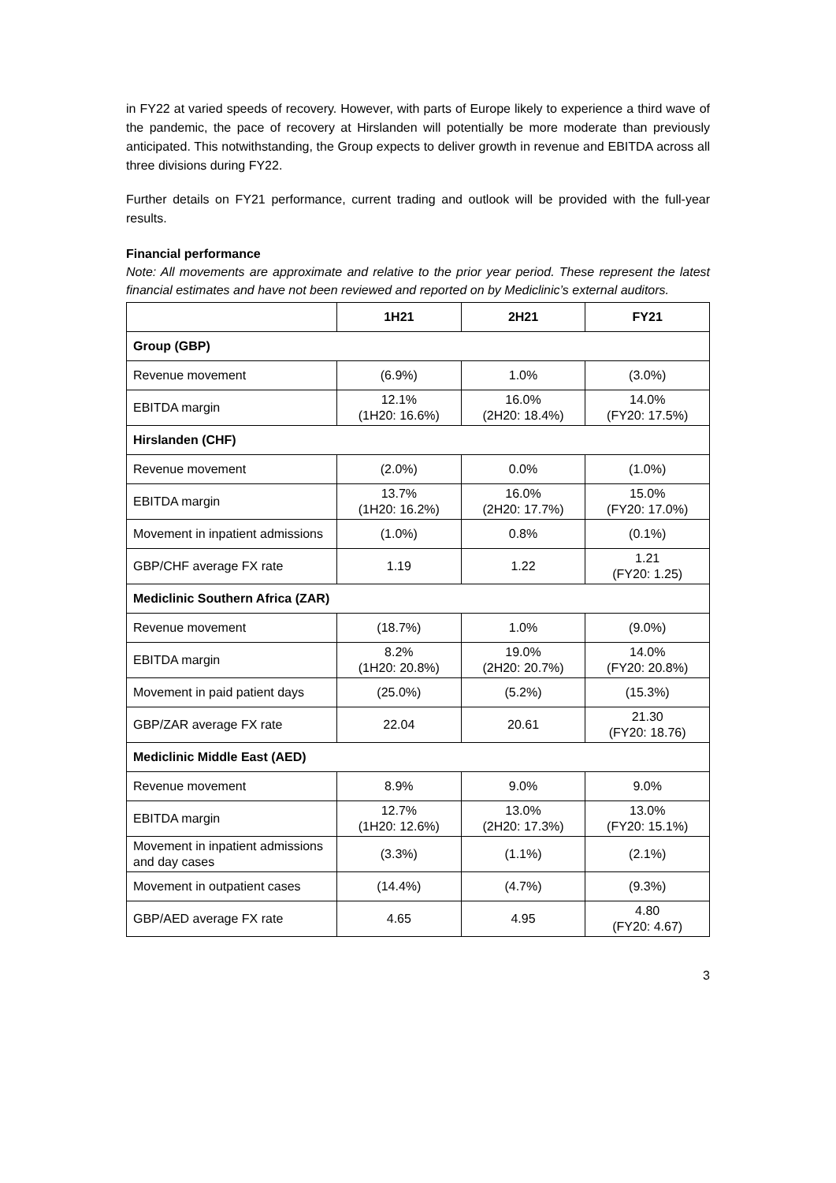in FY22 at varied speeds of recovery. However, with parts of Europe likely to experience a third wave of the pandemic, the pace of recovery at Hirslanden will potentially be more moderate than previously anticipated. This notwithstanding, the Group expects to deliver growth in revenue and EBITDA across all three divisions during FY22.
Further details on FY21 performance, current trading and outlook will be provided with the full-year results.
Financial performance
Note: All movements are approximate and relative to the prior year period. These represent the latest financial estimates and have not been reviewed and reported on by Mediclinic’s external auditors.
| | 1H21 | 2H21 | FY21 |
| --- | --- | --- | --- |
| Group (GBP) | | | |
| Revenue movement | (6.9%) | 1.0% | (3.0%) |
| EBITDA margin | 12.1% (1H20: 16.6%) | 16.0% (2H20: 18.4%) | 14.0% (FY20: 17.5%) |
| Hirslanden (CHF) | | | |
| Revenue movement | (2.0%) | 0.0% | (1.0%) |
| EBITDA margin | 13.7% (1H20: 16.2%) | 16.0% (2H20: 17.7%) | 15.0% (FY20: 17.0%) |
| Movement in inpatient admissions | (1.0%) | 0.8% | (0.1%) |
| GBP/CHF average FX rate | 1.19 | 1.22 | 1.21 (FY20: 1.25) |
| Mediclinic Southern Africa (ZAR) | | | |
| Revenue movement | (18.7%) | 1.0% | (9.0%) |
| EBITDA margin | 8.2% (1H20: 20.8%) | 19.0% (2H20: 20.7%) | 14.0% (FY20: 20.8%) |
| Movement in paid patient days | (25.0%) | (5.2%) | (15.3%) |
| GBP/ZAR average FX rate | 22.04 | 20.61 | 21.30 (FY20: 18.76) |
| Mediclinic Middle East (AED) | | | |
| Revenue movement | 8.9% | 9.0% | 9.0% |
| EBITDA margin | 12.7% (1H20: 12.6%) | 13.0% (2H20: 17.3%) | 13.0% (FY20: 15.1%) |
| Movement in inpatient admissions and day cases | (3.3%) | (1.1%) | (2.1%) |
| Movement in outpatient cases | (14.4%) | (4.7%) | (9.3%) |
| GBP/AED average FX rate | 4.65 | 4.95 | 4.80 (FY20: 4.67) |
3